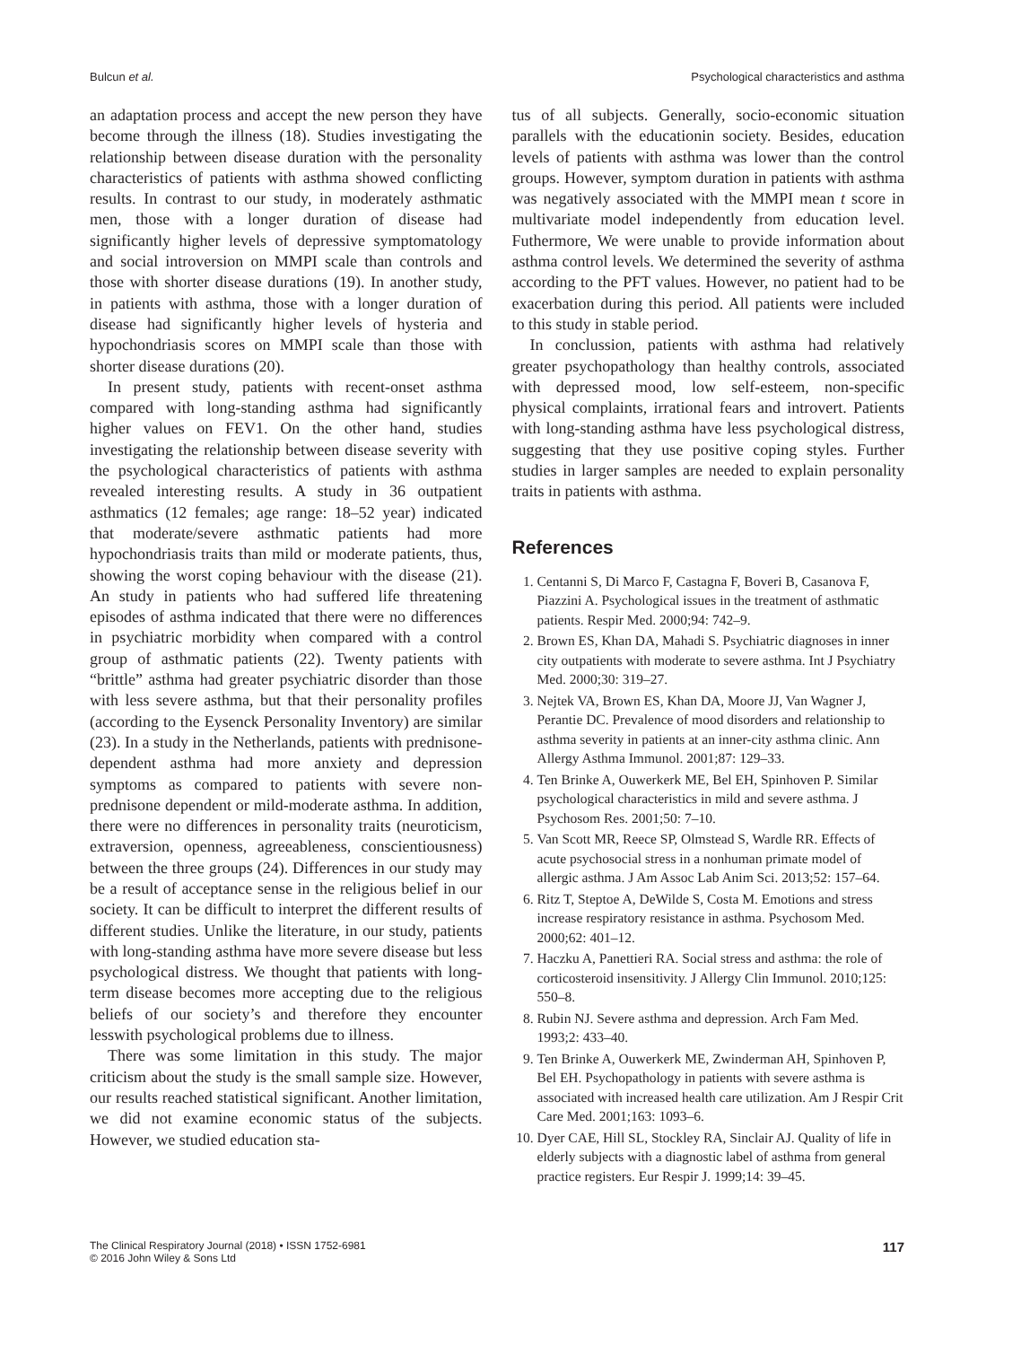Bulcun et al. Psychological characteristics and asthma
an adaptation process and accept the new person they have become through the illness (18). Studies investigating the relationship between disease duration with the personality characteristics of patients with asthma showed conflicting results. In contrast to our study, in moderately asthmatic men, those with a longer duration of disease had significantly higher levels of depressive symptomatology and social introversion on MMPI scale than controls and those with shorter disease durations (19). In another study, in patients with asthma, those with a longer duration of disease had significantly higher levels of hysteria and hypochondriasis scores on MMPI scale than those with shorter disease durations (20).
In present study, patients with recent-onset asthma compared with long-standing asthma had significantly higher values on FEV1. On the other hand, studies investigating the relationship between disease severity with the psychological characteristics of patients with asthma revealed interesting results. A study in 36 outpatient asthmatics (12 females; age range: 18–52 year) indicated that moderate/severe asthmatic patients had more hypochondriasis traits than mild or moderate patients, thus, showing the worst coping behaviour with the disease (21). An study in patients who had suffered life threatening episodes of asthma indicated that there were no differences in psychiatric morbidity when compared with a control group of asthmatic patients (22). Twenty patients with “brittle” asthma had greater psychiatric disorder than those with less severe asthma, but that their personality profiles (according to the Eysenck Personality Inventory) are similar (23). In a study in the Netherlands, patients with prednisone-dependent asthma had more anxiety and depression symptoms as compared to patients with severe non-prednisone dependent or mild-moderate asthma. In addition, there were no differences in personality traits (neuroticism, extraversion, openness, agreeableness, conscientiousness) between the three groups (24). Differences in our study may be a result of acceptance sense in the religious belief in our society. It can be difficult to interpret the different results of different studies. Unlike the literature, in our study, patients with long-standing asthma have more severe disease but less psychological distress. We thought that patients with long-term disease becomes more accepting due to the religious beliefs of our society’s and therefore they encounter lesswith psychological problems due to illness.
There was some limitation in this study. The major criticism about the study is the small sample size. However, our results reached statistical significant. Another limitation, we did not examine economic status of the subjects. However, we studied education sta-
tus of all subjects. Generally, socio-economic situation parallels with the educationin society. Besides, education levels of patients with asthma was lower than the control groups. However, symptom duration in patients with asthma was negatively associated with the MMPI mean t score in multivariate model independently from education level. Futhermore, We were unable to provide information about asthma control levels. We determined the severity of asthma according to the PFT values. However, no patient had to be exacerbation during this period. All patients were included to this study in stable period.
In conclussion, patients with asthma had relatively greater psychopathology than healthy controls, associated with depressed mood, low self-esteem, non-specific physical complaints, irrational fears and introvert. Patients with long-standing asthma have less psychological distress, suggesting that they use positive coping styles. Further studies in larger samples are needed to explain personality traits in patients with asthma.
References
1. Centanni S, Di Marco F, Castagna F, Boveri B, Casanova F, Piazzini A. Psychological issues in the treatment of asthmatic patients. Respir Med. 2000;94: 742–9.
2. Brown ES, Khan DA, Mahadi S. Psychiatric diagnoses in inner city outpatients with moderate to severe asthma. Int J Psychiatry Med. 2000;30: 319–27.
3. Nejtek VA, Brown ES, Khan DA, Moore JJ, Van Wagner J, Perantie DC. Prevalence of mood disorders and relationship to asthma severity in patients at an inner-city asthma clinic. Ann Allergy Asthma Immunol. 2001;87: 129–33.
4. Ten Brinke A, Ouwerkerk ME, Bel EH, Spinhoven P. Similar psychological characteristics in mild and severe asthma. J Psychosom Res. 2001;50: 7–10.
5. Van Scott MR, Reece SP, Olmstead S, Wardle RR. Effects of acute psychosocial stress in a nonhuman primate model of allergic asthma. J Am Assoc Lab Anim Sci. 2013;52: 157–64.
6. Ritz T, Steptoe A, DeWilde S, Costa M. Emotions and stress increase respiratory resistance in asthma. Psychosom Med. 2000;62: 401–12.
7. Haczku A, Panettieri RA. Social stress and asthma: the role of corticosteroid insensitivity. J Allergy Clin Immunol. 2010;125: 550–8.
8. Rubin NJ. Severe asthma and depression. Arch Fam Med. 1993;2: 433–40.
9. Ten Brinke A, Ouwerkerk ME, Zwinderman AH, Spinhoven P, Bel EH. Psychopathology in patients with severe asthma is associated with increased health care utilization. Am J Respir Crit Care Med. 2001;163: 1093–6.
10. Dyer CAE, Hill SL, Stockley RA, Sinclair AJ. Quality of life in elderly subjects with a diagnostic label of asthma from general practice registers. Eur Respir J. 1999;14: 39–45.
The Clinical Respiratory Journal (2018) • ISSN 1752-6981
© 2016 John Wiley & Sons Ltd 117